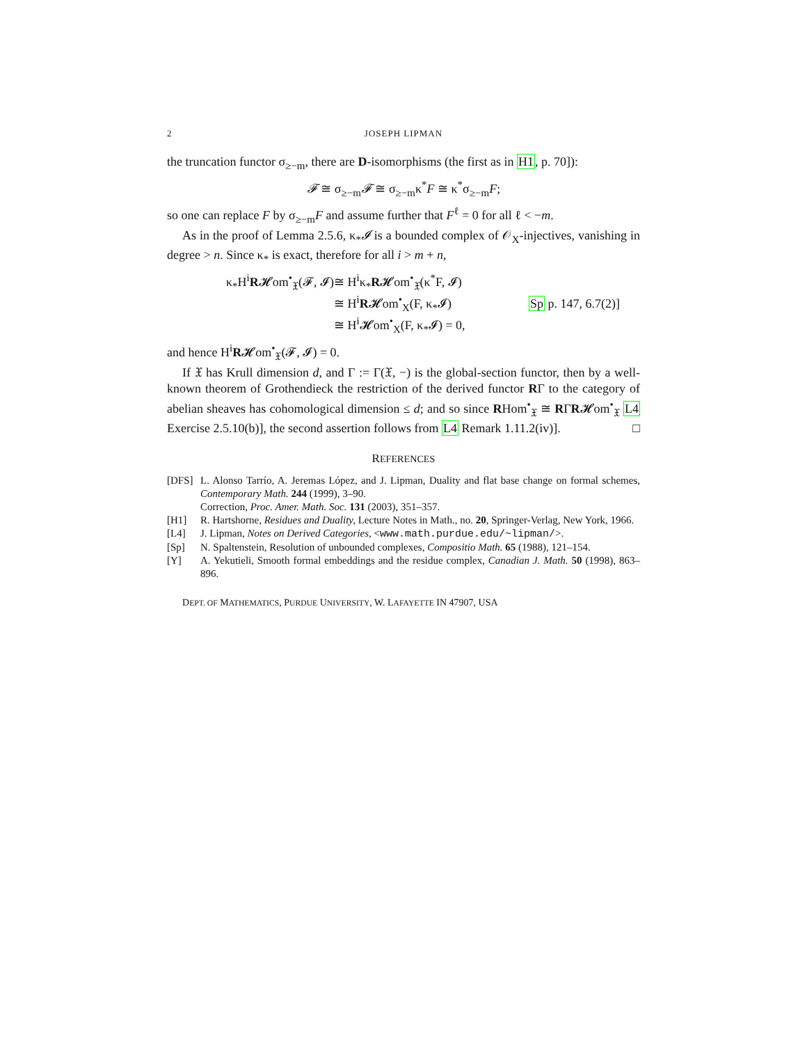2 JOSEPH LIPMAN
the truncation functor σ<sub>≥−m</sub>, there are D-isomorphisms (the first as in H1, p. 70]):
𝓕 ≅ σ<sub>≥−m</sub>𝓕 ≅ σ<sub>≥−m</sub>κ<sup>*</sup>F ≅ κ<sup>*</sup>σ<sub>≥−m</sub>F;
so one can replace F by σ<sub>≥−m</sub>F and assume further that F<sup>ℓ</sup> = 0 for all ℓ < −m.
As in the proof of Lemma 2.5.6, κ<sub>*</sub>𝓘 is a bounded complex of 𝒪<sub>X</sub>-injectives, vanishing in degree > n. Since κ<sub>*</sub> is exact, therefore for all i > m + n,
κ<sub>*</sub>H<sup>i</sup>R𝓗om<sup>•</sup><sub>𝔛</sub>(𝓕, 𝓘) ≅ H<sup>i</sup>κ<sub>*</sub>R𝓗om<sup>•</sup><sub>𝔛</sub>(κ<sup>*</sup>F, 𝓘)
≅ H<sup>i</sup>R𝓗om<sup>•</sup><sub>X</sub>(F, κ<sub>*</sub>𝓘) Sp p. 147, 6.7(2)]
≅ H<sup>i</sup>𝓗om<sup>•</sup><sub>X</sub>(F, κ<sub>*</sub>𝓘) = 0,
and hence H<sup>i</sup>R𝓗om<sup>•</sup><sub>𝔛</sub>(𝓕, 𝓘) = 0.
If 𝔛 has Krull dimension d, and Γ := Γ(𝔛, −) is the global-section functor, then by a well-known theorem of Grothendieck the restriction of the derived functor RΓ to the category of abelian sheaves has cohomological dimension ≤ d; and so since RHom<sup>•</sup><sub>𝔛</sub> ≅ RΓR𝓗om<sup>•</sup><sub>𝔛</sub> L4 Exercise 2.5.10(b)], the second assertion follows from L4 Remark 1.11.2(iv)]. □
REFERENCES
[DFS] L. Alonso Tarrío, A. Jeremas López, and J. Lipman, Duality and flat base change on formal schemes, Contemporary Math. 244 (1999), 3–90.
Correction, Proc. Amer. Math. Soc. 131 (2003), 351–357.
[H1] R. Hartshorne, Residues and Duality, Lecture Notes in Math., no. 20, Springer-Verlag, New York, 1966.
[L4] J. Lipman, Notes on Derived Categories, <www.math.purdue.edu/~lipman/>.
[Sp] N. Spaltenstein, Resolution of unbounded complexes, Compositio Math. 65 (1988), 121–154.
[Y] A. Yekutieli, Smooth formal embeddings and the residue complex, Canadian J. Math. 50 (1998), 863–896.
DEPT. OF MATHEMATICS, PURDUE UNIVERSITY, W. LAFAYETTE IN 47907, USA